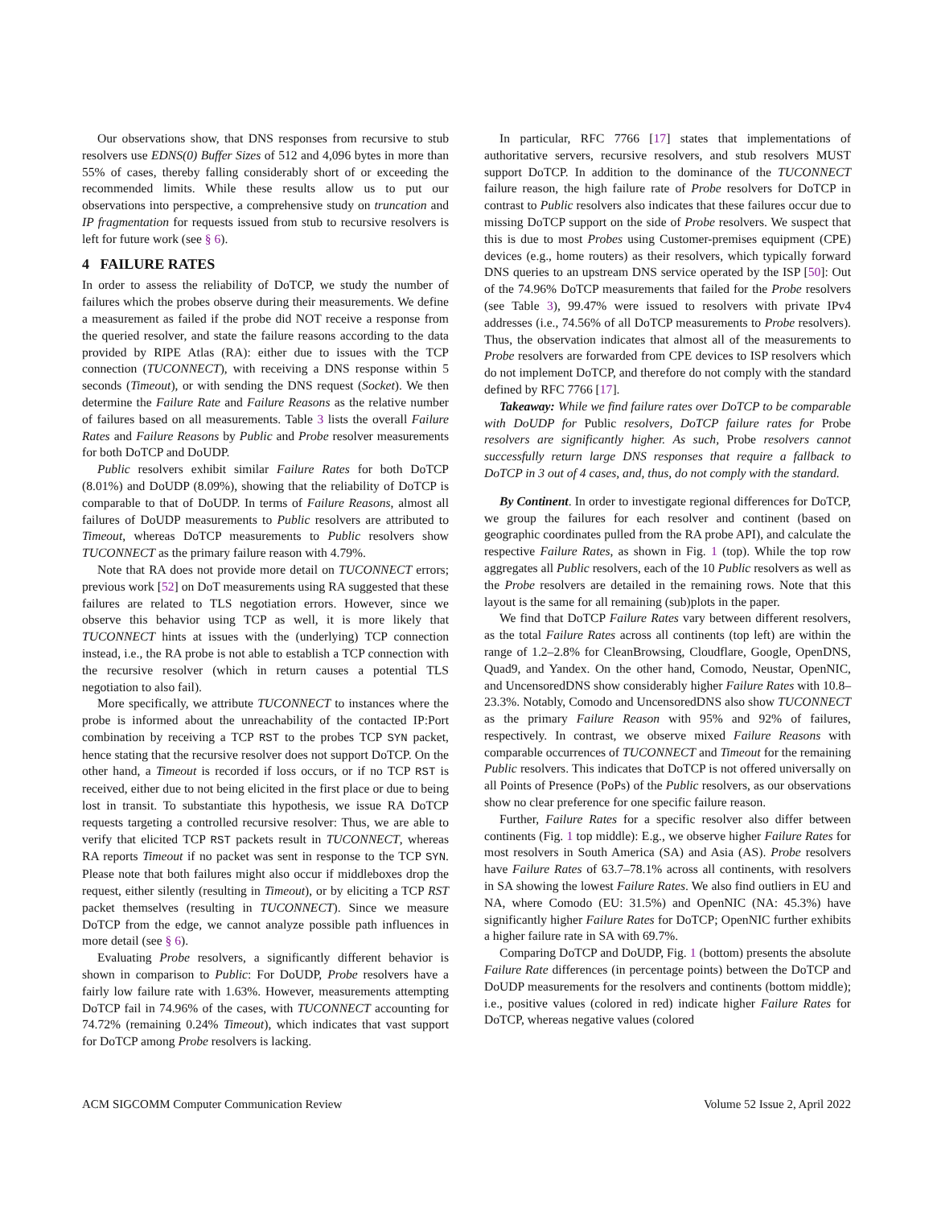Our observations show, that DNS responses from recursive to stub resolvers use EDNS(0) Buffer Sizes of 512 and 4,096 bytes in more than 55% of cases, thereby falling considerably short of or exceeding the recommended limits. While these results allow us to put our observations into perspective, a comprehensive study on truncation and IP fragmentation for requests issued from stub to recursive resolvers is left for future work (see § 6).
4 FAILURE RATES
In order to assess the reliability of DoTCP, we study the number of failures which the probes observe during their measurements. We define a measurement as failed if the probe did NOT receive a response from the queried resolver, and state the failure reasons according to the data provided by RIPE Atlas (RA): either due to issues with the TCP connection (TUCONNECT), with receiving a DNS response within 5 seconds (Timeout), or with sending the DNS request (Socket). We then determine the Failure Rate and Failure Reasons as the relative number of failures based on all measurements. Table 3 lists the overall Failure Rates and Failure Reasons by Public and Probe resolver measurements for both DoTCP and DoUDP.
Public resolvers exhibit similar Failure Rates for both DoTCP (8.01%) and DoUDP (8.09%), showing that the reliability of DoTCP is comparable to that of DoUDP. In terms of Failure Reasons, almost all failures of DoUDP measurements to Public resolvers are attributed to Timeout, whereas DoTCP measurements to Public resolvers show TUCONNECT as the primary failure reason with 4.79%.
Note that RA does not provide more detail on TUCONNECT errors; previous work [52] on DoT measurements using RA suggested that these failures are related to TLS negotiation errors. However, since we observe this behavior using TCP as well, it is more likely that TUCONNECT hints at issues with the (underlying) TCP connection instead, i.e., the RA probe is not able to establish a TCP connection with the recursive resolver (which in return causes a potential TLS negotiation to also fail).
More specifically, we attribute TUCONNECT to instances where the probe is informed about the unreachability of the contacted IP:Port combination by receiving a TCP RST to the probes TCP SYN packet, hence stating that the recursive resolver does not support DoTCP. On the other hand, a Timeout is recorded if loss occurs, or if no TCP RST is received, either due to not being elicited in the first place or due to being lost in transit. To substantiate this hypothesis, we issue RA DoTCP requests targeting a controlled recursive resolver: Thus, we are able to verify that elicited TCP RST packets result in TUCONNECT, whereas RA reports Timeout if no packet was sent in response to the TCP SYN. Please note that both failures might also occur if middleboxes drop the request, either silently (resulting in Timeout), or by eliciting a TCP RST packet themselves (resulting in TUCONNECT). Since we measure DoTCP from the edge, we cannot analyze possible path influences in more detail (see § 6).
Evaluating Probe resolvers, a significantly different behavior is shown in comparison to Public: For DoUDP, Probe resolvers have a fairly low failure rate with 1.63%. However, measurements attempting DoTCP fail in 74.96% of the cases, with TUCONNECT accounting for 74.72% (remaining 0.24% Timeout), which indicates that vast support for DoTCP among Probe resolvers is lacking.
In particular, RFC 7766 [17] states that implementations of authoritative servers, recursive resolvers, and stub resolvers MUST support DoTCP. In addition to the dominance of the TUCONNECT failure reason, the high failure rate of Probe resolvers for DoTCP in contrast to Public resolvers also indicates that these failures occur due to missing DoTCP support on the side of Probe resolvers. We suspect that this is due to most Probes using Customer-premises equipment (CPE) devices (e.g., home routers) as their resolvers, which typically forward DNS queries to an upstream DNS service operated by the ISP [50]: Out of the 74.96% DoTCP measurements that failed for the Probe resolvers (see Table 3), 99.47% were issued to resolvers with private IPv4 addresses (i.e., 74.56% of all DoTCP measurements to Probe resolvers). Thus, the observation indicates that almost all of the measurements to Probe resolvers are forwarded from CPE devices to ISP resolvers which do not implement DoTCP, and therefore do not comply with the standard defined by RFC 7766 [17].
Takeaway: While we find failure rates over DoTCP to be comparable with DoUDP for Public resolvers, DoTCP failure rates for Probe resolvers are significantly higher. As such, Probe resolvers cannot successfully return large DNS responses that require a fallback to DoTCP in 3 out of 4 cases, and, thus, do not comply with the standard.
By Continent. In order to investigate regional differences for DoTCP, we group the failures for each resolver and continent (based on geographic coordinates pulled from the RA probe API), and calculate the respective Failure Rates, as shown in Fig. 1 (top). While the top row aggregates all Public resolvers, each of the 10 Public resolvers as well as the Probe resolvers are detailed in the remaining rows. Note that this layout is the same for all remaining (sub)plots in the paper.
We find that DoTCP Failure Rates vary between different resolvers, as the total Failure Rates across all continents (top left) are within the range of 1.2–2.8% for CleanBrowsing, Cloudflare, Google, OpenDNS, Quad9, and Yandex. On the other hand, Comodo, Neustar, OpenNIC, and UncensoredDNS show considerably higher Failure Rates with 10.8–23.3%. Notably, Comodo and UncensoredDNS also show TUCONNECT as the primary Failure Reason with 95% and 92% of failures, respectively. In contrast, we observe mixed Failure Reasons with comparable occurrences of TUCONNECT and Timeout for the remaining Public resolvers. This indicates that DoTCP is not offered universally on all Points of Presence (PoPs) of the Public resolvers, as our observations show no clear preference for one specific failure reason.
Further, Failure Rates for a specific resolver also differ between continents (Fig. 1 top middle): E.g., we observe higher Failure Rates for most resolvers in South America (SA) and Asia (AS). Probe resolvers have Failure Rates of 63.7–78.1% across all continents, with resolvers in SA showing the lowest Failure Rates. We also find outliers in EU and NA, where Comodo (EU: 31.5%) and OpenNIC (NA: 45.3%) have significantly higher Failure Rates for DoTCP; OpenNIC further exhibits a higher failure rate in SA with 69.7%.
Comparing DoTCP and DoUDP, Fig. 1 (bottom) presents the absolute Failure Rate differences (in percentage points) between the DoTCP and DoUDP measurements for the resolvers and continents (bottom middle); i.e., positive values (colored in red) indicate higher Failure Rates for DoTCP, whereas negative values (colored
ACM SIGCOMM Computer Communication Review Volume 52 Issue 2, April 2022